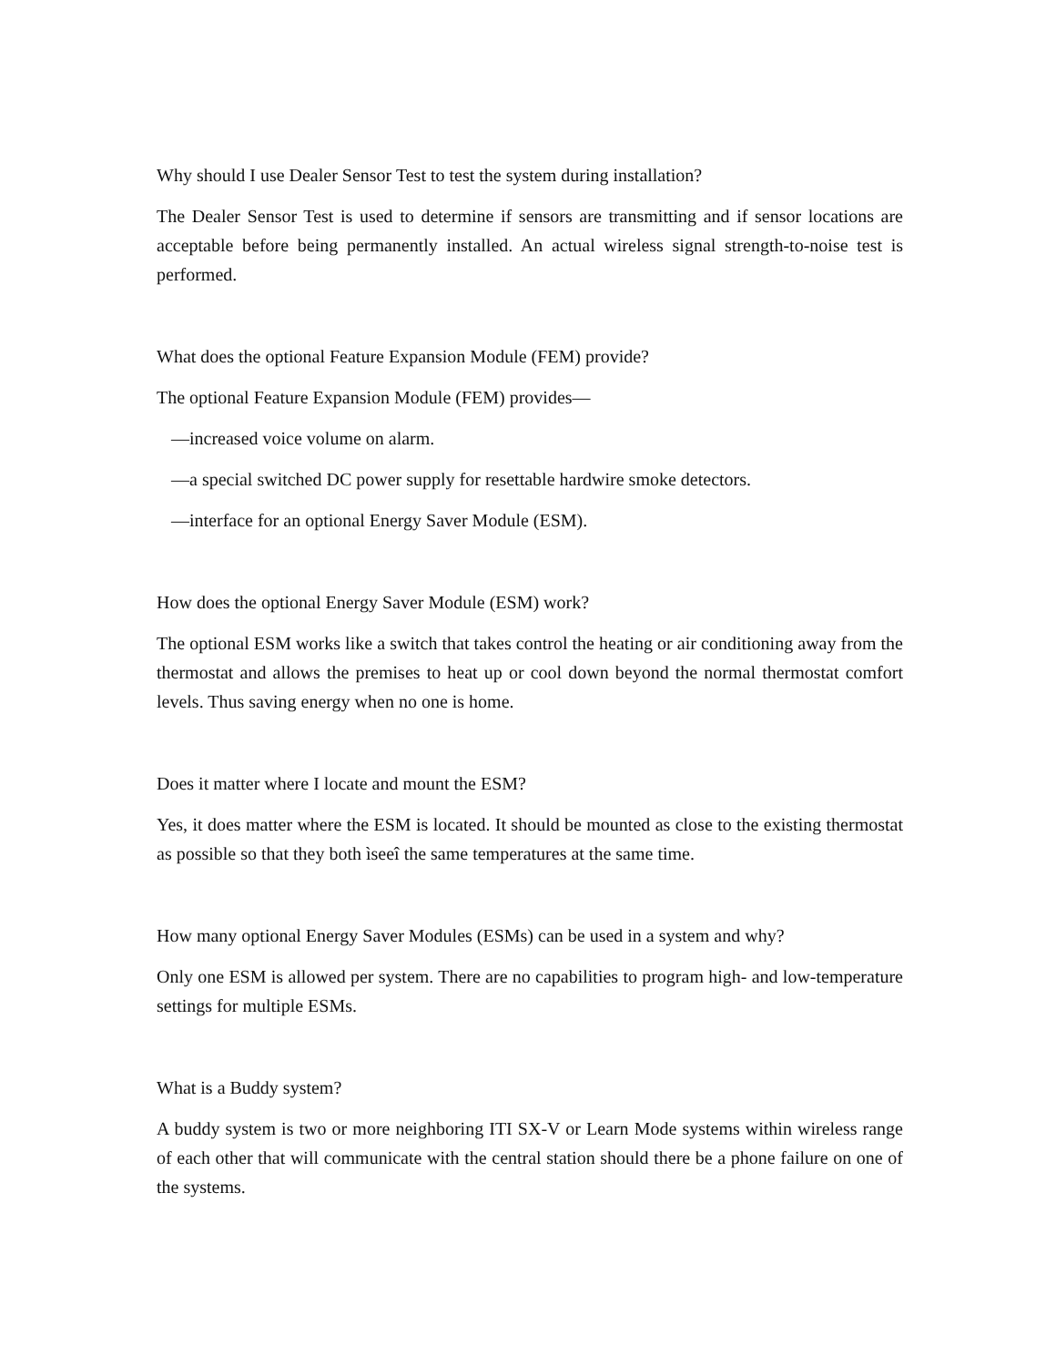Why should I use Dealer Sensor Test to test the system during installation?
The Dealer Sensor Test is used to determine if sensors are transmitting and if sensor locations are acceptable before being permanently installed. An actual wireless signal strength-to-noise test is performed.
What does the optional Feature Expansion Module (FEM) provide?
The optional Feature Expansion Module (FEM) provides—
—increased voice volume on alarm.
—a special switched DC power supply for resettable hardwire smoke detectors.
—interface for an optional Energy Saver Module (ESM).
How does the optional Energy Saver Module (ESM) work?
The optional ESM works like a switch that takes control the heating or air conditioning away from the thermostat and allows the premises to heat up or cool down beyond the normal thermostat comfort levels. Thus saving energy when no one is home.
Does it matter where I locate and mount the ESM?
Yes, it does matter where the ESM is located. It should be mounted as close to the existing thermostat as possible so that they both ìseeî the same temperatures at the same time.
How many optional Energy Saver Modules (ESMs) can be used in a system and why?
Only one ESM is allowed per system. There are no capabilities to program high- and low-temperature settings for multiple ESMs.
What is a Buddy system?
A buddy system is two or more neighboring ITI SX-V or Learn Mode systems within wireless range of each other that will communicate with the central station should there be a phone failure on one of the systems.